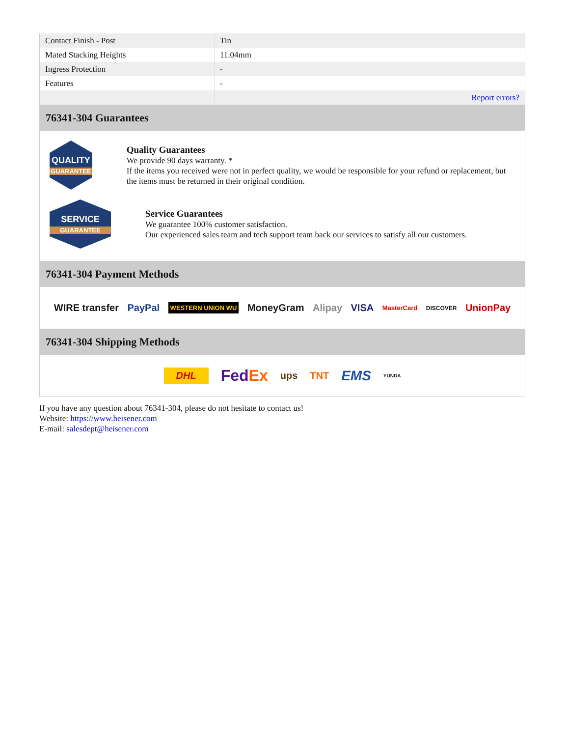| Contact Finish - Post | Tin |
| Mated Stacking Heights | 11.04mm |
| Ingress Protection | - |
| Features | - |
| | Report errors? |
76341-304 Guarantees
QUALITY
GUARANTEE
Quality Guarantees
We provide 90 days warranty. *
If the items you received were not in perfect quality, we would be responsible for your refund or replacement, but the items must be returned in their original condition.
SERVICE
GUARANTEE
Service Guarantees
We guarantee 100% customer satisfaction.
Our experienced sales team and tech support team back our services to satisfy all our customers.
76341-304 Payment Methods
WIRE transfer PayPal WESTERN UNION WU MoneyGram Alipay VISA MasterCard DISCOVER UnionPay
76341-304 Shipping Methods
DHL FedEx ups TNT EMS YUNDA
If you have any question about 76341-304, please do not hesitate to contact us!
Website: https://www.heisener.com
E-mail: salesdept@heisener.com